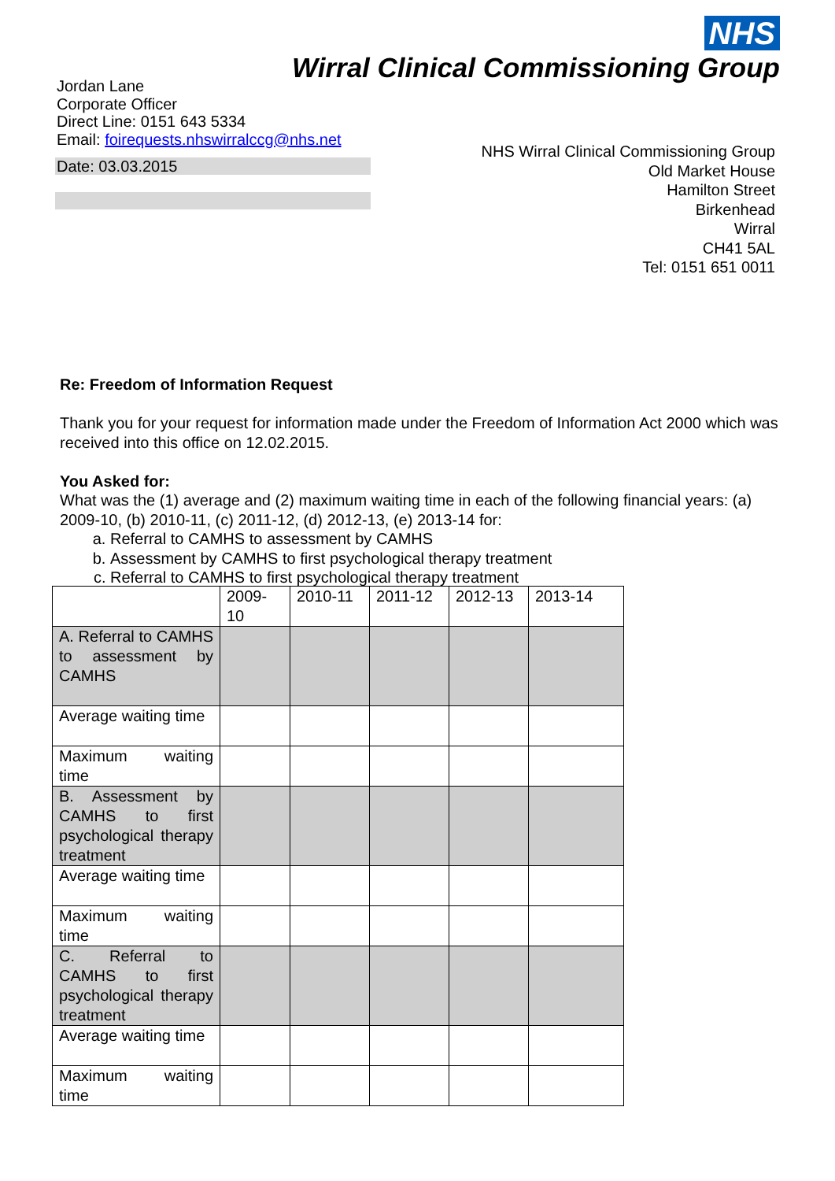NHS
Wirral Clinical Commissioning Group
Jordan Lane
Corporate Officer
Direct Line: 0151 643 5334
Email: foirequests.nhswirralccg@nhs.net
Date: 03.03.2015
NHS Wirral Clinical Commissioning Group
Old Market House
Hamilton Street
Birkenhead
Wirral
CH41 5AL
Tel: 0151 651 0011
Re: Freedom of Information Request
Thank you for your request for information made under the Freedom of Information Act 2000 which was received into this office on 12.02.2015.
You Asked for:
What was the (1) average and (2) maximum waiting time in each of the following financial years: (a) 2009-10, (b) 2010-11, (c) 2011-12, (d) 2012-13, (e) 2013-14 for:
a. Referral to CAMHS to assessment by CAMHS
b. Assessment by CAMHS to first psychological therapy treatment
c. Referral to CAMHS to first psychological therapy treatment
| | 2009-10 | 2010-11 | 2011-12 | 2012-13 | 2013-14 |
| A. Referral to CAMHS to assessment by CAMHS | | | | | |
| Average waiting time | | | | | |
| Maximum waiting time | | | | | |
| B. Assessment by CAMHS to first psychological therapy treatment | | | | | |
| Average waiting time | | | | | |
| Maximum waiting time | | | | | |
| C. Referral to CAMHS to first psychological therapy treatment | | | | | |
| Average waiting time | | | | | |
| Maximum waiting time | | | | | |